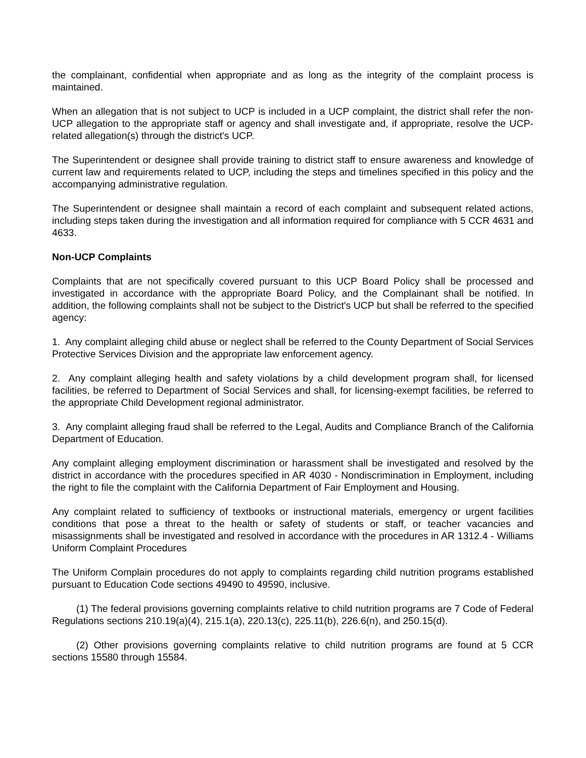the complainant, confidential when appropriate and as long as the integrity of the complaint process is maintained.
When an allegation that is not subject to UCP is included in a UCP complaint, the district shall refer the non-UCP allegation to the appropriate staff or agency and shall investigate and, if appropriate, resolve the UCP-related allegation(s) through the district's UCP.
The Superintendent or designee shall provide training to district staff to ensure awareness and knowledge of current law and requirements related to UCP, including the steps and timelines specified in this policy and the accompanying administrative regulation.
The Superintendent or designee shall maintain a record of each complaint and subsequent related actions, including steps taken during the investigation and all information required for compliance with 5 CCR 4631 and 4633.
Non-UCP Complaints
Complaints that are not specifically covered pursuant to this UCP Board Policy shall be processed and investigated in accordance with the appropriate Board Policy, and the Complainant shall be notified. In addition, the following complaints shall not be subject to the District's UCP but shall be referred to the specified agency:
1. Any complaint alleging child abuse or neglect shall be referred to the County Department of Social Services Protective Services Division and the appropriate law enforcement agency.
2. Any complaint alleging health and safety violations by a child development program shall, for licensed facilities, be referred to Department of Social Services and shall, for licensing-exempt facilities, be referred to the appropriate Child Development regional administrator.
3. Any complaint alleging fraud shall be referred to the Legal, Audits and Compliance Branch of the California Department of Education.
Any complaint alleging employment discrimination or harassment shall be investigated and resolved by the district in accordance with the procedures specified in AR 4030 - Nondiscrimination in Employment, including the right to file the complaint with the California Department of Fair Employment and Housing.
Any complaint related to sufficiency of textbooks or instructional materials, emergency or urgent facilities conditions that pose a threat to the health or safety of students or staff, or teacher vacancies and misassignments shall be investigated and resolved in accordance with the procedures in AR 1312.4 - Williams Uniform Complaint Procedures
The Uniform Complain procedures do not apply to complaints regarding child nutrition programs established pursuant to Education Code sections 49490 to 49590, inclusive.
(1) The federal provisions governing complaints relative to child nutrition programs are 7 Code of Federal Regulations sections 210.19(a)(4), 215.1(a), 220.13(c), 225.11(b), 226.6(n), and 250.15(d).
(2) Other provisions governing complaints relative to child nutrition programs are found at 5 CCR sections 15580 through 15584.